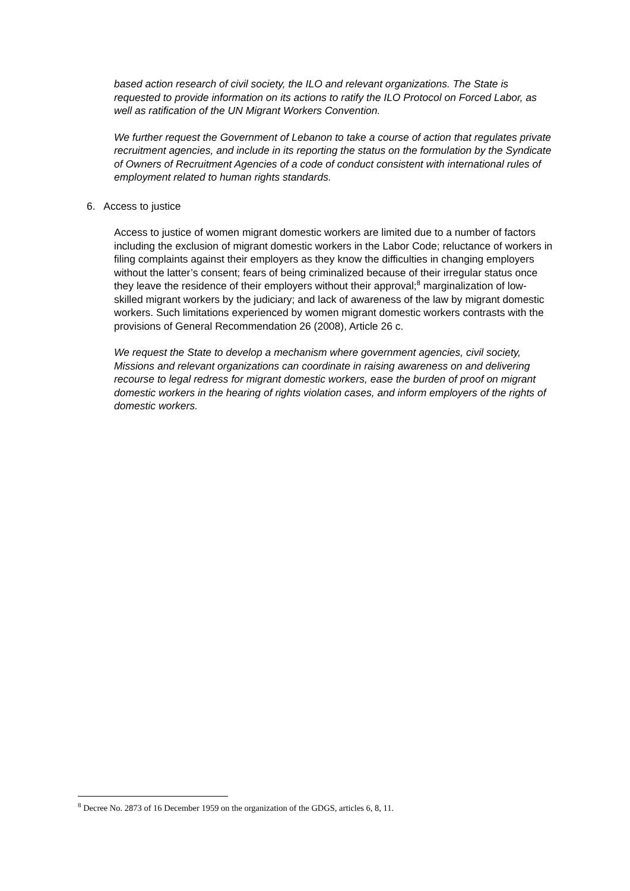based action research of civil society, the ILO and relevant organizations. The State is requested to provide information on its actions to ratify the ILO Protocol on Forced Labor, as well as ratification of the UN Migrant Workers Convention.
We further request the Government of Lebanon to take a course of action that regulates private recruitment agencies, and include in its reporting the status on the formulation by the Syndicate of Owners of Recruitment Agencies of a code of conduct consistent with international rules of employment related to human rights standards.
6. Access to justice
Access to justice of women migrant domestic workers are limited due to a number of factors including the exclusion of migrant domestic workers in the Labor Code; reluctance of workers in filing complaints against their employers as they know the difficulties in changing employers without the latter’s consent; fears of being criminalized because of their irregular status once they leave the residence of their employers without their approval;<sup>8</sup> marginalization of low-skilled migrant workers by the judiciary; and lack of awareness of the law by migrant domestic workers. Such limitations experienced by women migrant domestic workers contrasts with the provisions of General Recommendation 26 (2008), Article 26 c.
We request the State to develop a mechanism where government agencies, civil society, Missions and relevant organizations can coordinate in raising awareness on and delivering recourse to legal redress for migrant domestic workers, ease the burden of proof on migrant domestic workers in the hearing of rights violation cases, and inform employers of the rights of domestic workers.
<sup>8</sup> Decree No. 2873 of 16 December 1959 on the organization of the GDGS, articles 6, 8, 11.